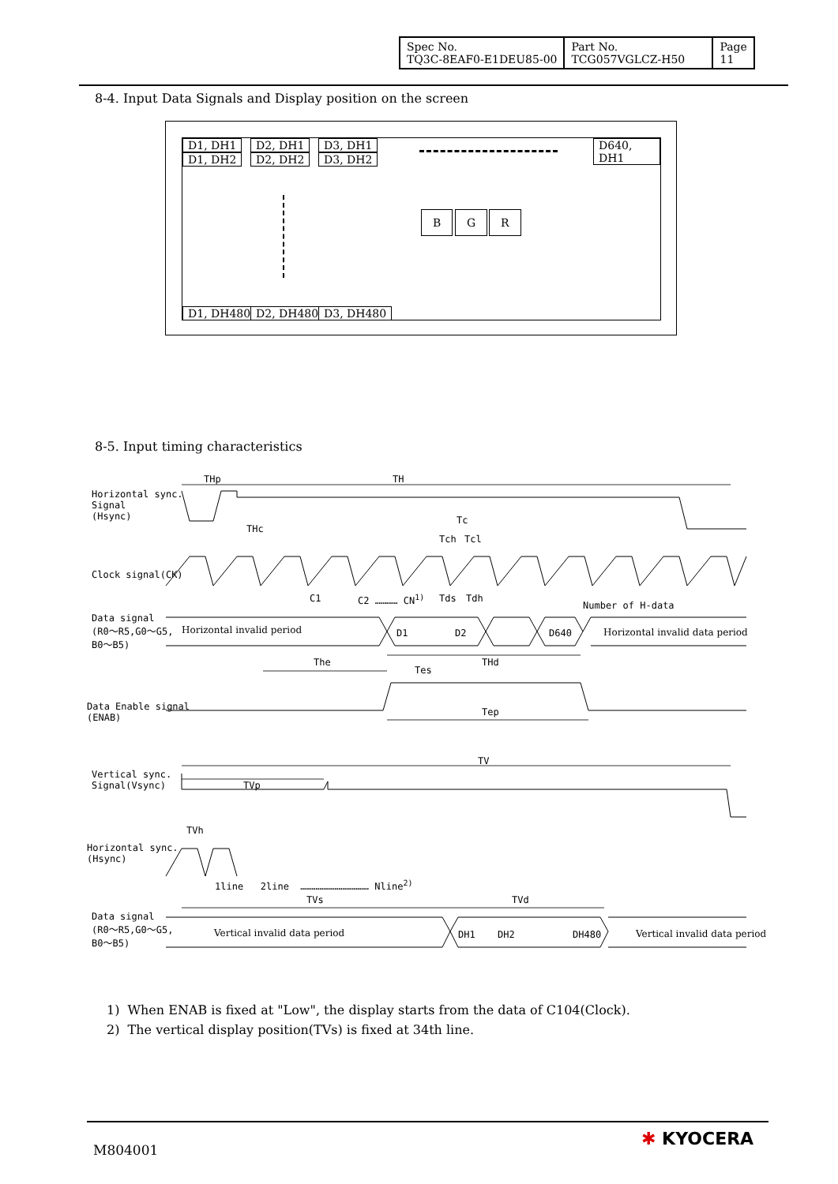| Spec No. TQ3C-8EAF0-E1DEU85-00 | Part No. TCG057VGLCZ-H50 | Page 11 |
8-4. Input Data Signals and Display position on the screen
D1, DH1 D2, DH1 D3, DH1
D1, DH2 D2, DH2 D3, DH2
D640, DH1
B G R
D1, DH480 D2, DH480 D3, DH480
8-5. Input timing characteristics
THp TH
Horizontal sync.
Signal
(Hsync)
THc
Tc
Tch Tcl
Clock signal(CK)
C1 C2 ………… CN<sup>1)</sup> Tds Tdh
Number of H-data
Data signal
(R0～R5,G0～G5,
B0～B5)
Horizontal invalid period D1 D2 D640 Horizontal invalid data period
The THd
Tes
Data Enable signal
(ENAB)
Tep
TV
Vertical sync.
Signal(Vsync)
TVp
TVh
Horizontal sync.
(Hsync)
1line 2line ……………………………… Nline<sup>2)</sup>
TVs TVd
Data signal
(R0～R5,G0～G5,
B0～B5)
Vertical invalid data period DH1 DH2 DH480 Vertical invalid data period
1) When ENAB is fixed at "Low", the display starts from the data of C104(Clock).
2) The vertical display position(TVs) is fixed at 34th line.
M804001
✱ KYOCERA